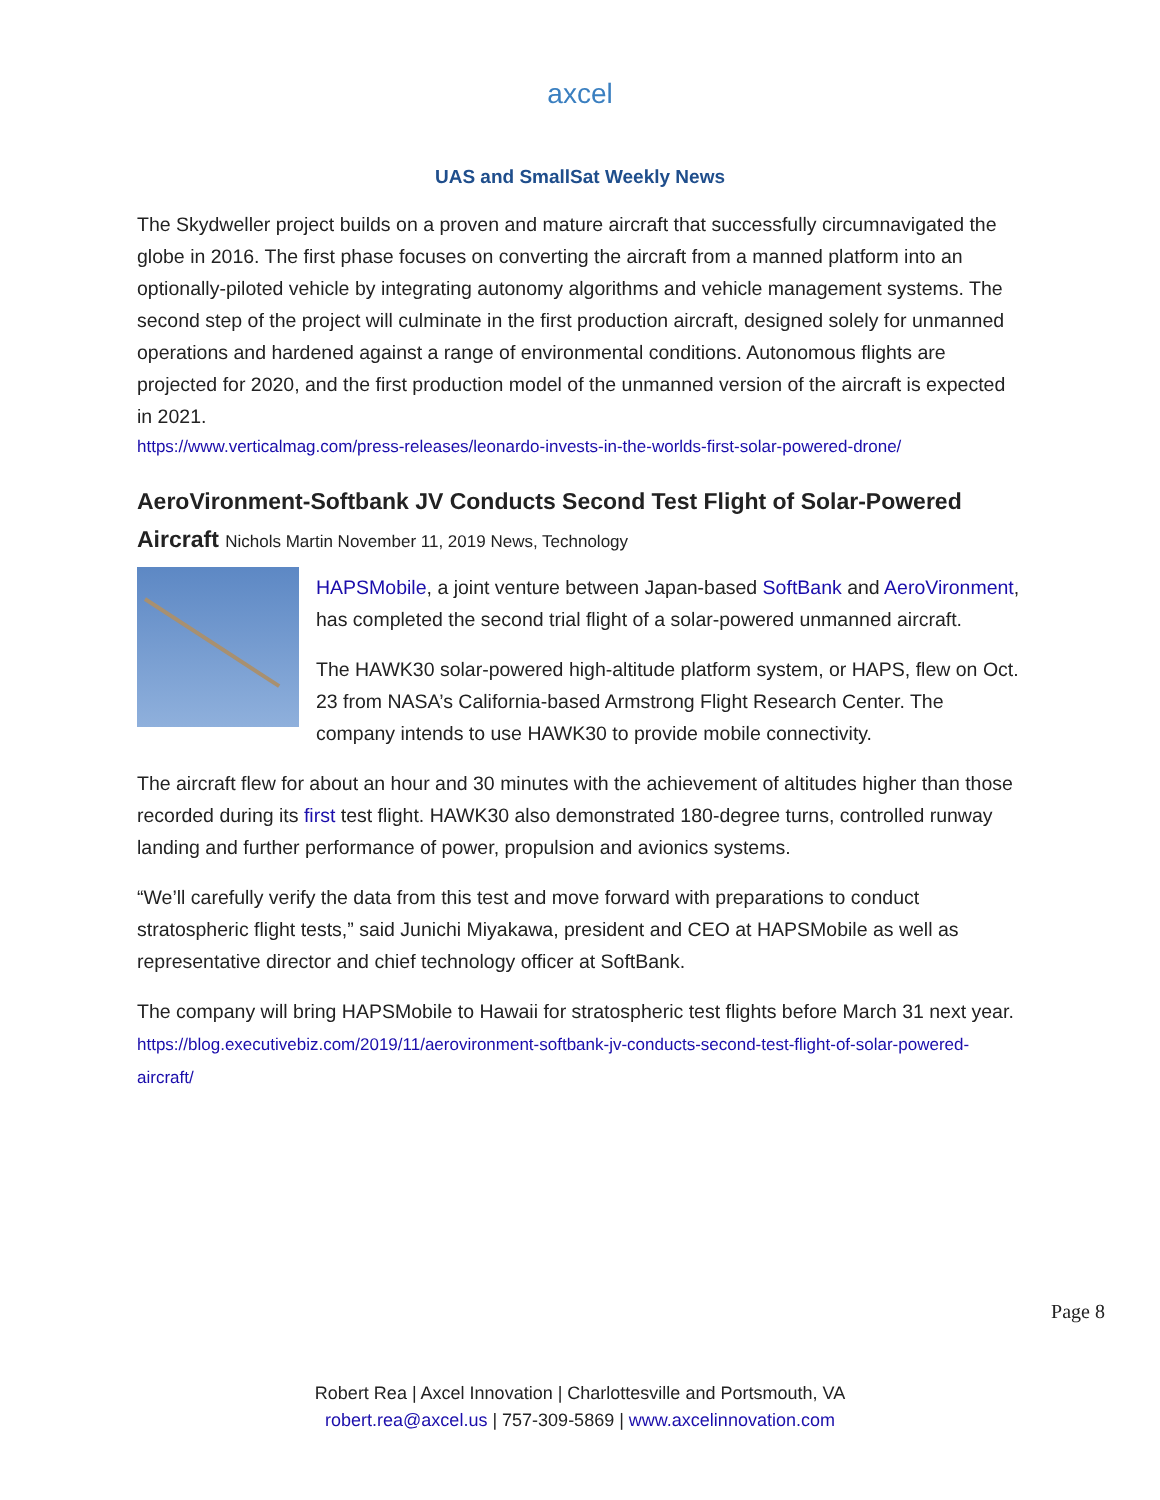axcel
UAS and SmallSat Weekly News
The Skydweller project builds on a proven and mature aircraft that successfully circumnavigated the globe in 2016. The first phase focuses on converting the aircraft from a manned platform into an optionally-piloted vehicle by integrating autonomy algorithms and vehicle management systems. The second step of the project will culminate in the first production aircraft, designed solely for unmanned operations and hardened against a range of environmental conditions. Autonomous flights are projected for 2020, and the first production model of the unmanned version of the aircraft is expected in 2021.
https://www.verticalmag.com/press-releases/leonardo-invests-in-the-worlds-first-solar-powered-drone/
AeroVironment-Softbank JV Conducts Second Test Flight of Solar-Powered Aircraft Nichols Martin November 11, 2019 News, Technology
HAPSMobile, a joint venture between Japan-based SoftBank and AeroVironment, has completed the second trial flight of a solar-powered unmanned aircraft.
The HAWK30 solar-powered high-altitude platform system, or HAPS, flew on Oct. 23 from NASA’s California-based Armstrong Flight Research Center. The company intends to use HAWK30 to provide mobile connectivity.
The aircraft flew for about an hour and 30 minutes with the achievement of altitudes higher than those recorded during its first test flight. HAWK30 also demonstrated 180-degree turns, controlled runway landing and further performance of power, propulsion and avionics systems.
“We’ll carefully verify the data from this test and move forward with preparations to conduct stratospheric flight tests,” said Junichi Miyakawa, president and CEO at HAPSMobile as well as representative director and chief technology officer at SoftBank.
The company will bring HAPSMobile to Hawaii for stratospheric test flights before March 31 next year. https://blog.executivebiz.com/2019/11/aerovironment-softbank-jv-conducts-second-test-flight-of-solar-powered-aircraft/
Page 8
Robert Rea | Axcel Innovation | Charlottesville and Portsmouth, VA
robert.rea@axcel.us | 757-309-5869 | www.axcelinnovation.com